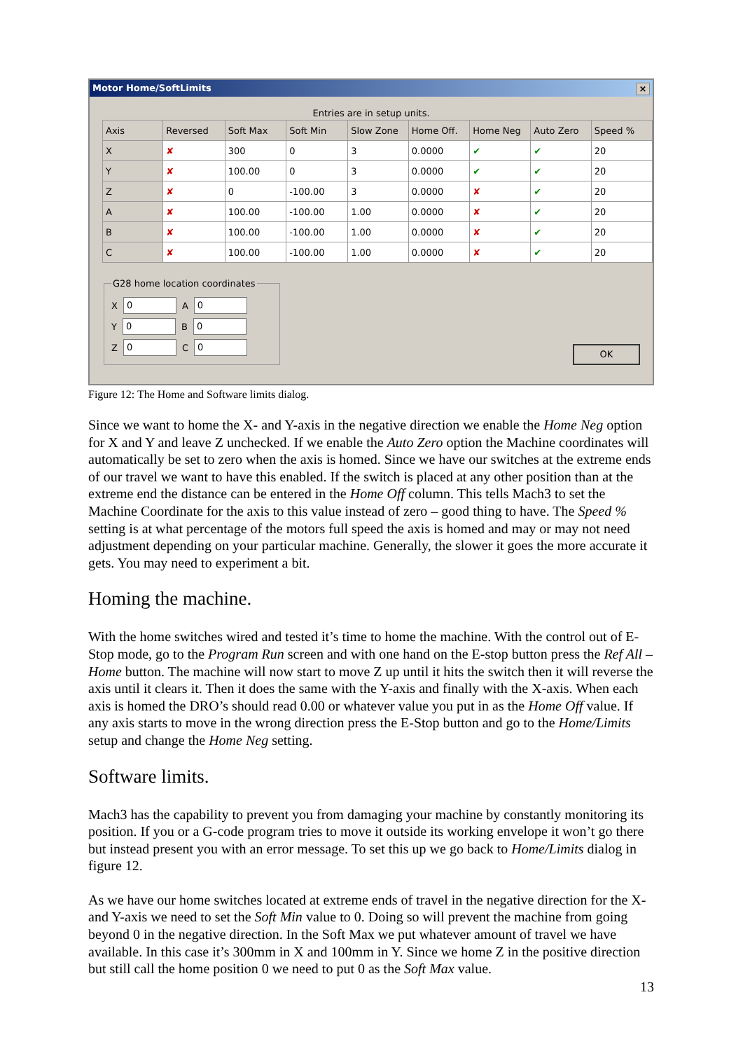Motor Home/SoftLimits ×
Entries are in setup units.
| Axis | Reversed | Soft Max | Soft Min | Slow Zone | Home Off. | Home Neg | Auto Zero | Speed % |
| --- | --- | --- | --- | --- | --- | --- | --- | --- |
| X | ✘ | 300 | 0 | 3 | 0.0000 | ✔ | ✔ | 20 |
| Y | ✘ | 100.00 | 0 | 3 | 0.0000 | ✔ | ✔ | 20 |
| Z | ✘ | 0 | -100.00 | 3 | 0.0000 | ✘ | ✔ | 20 |
| A | ✘ | 100.00 | -100.00 | 1.00 | 0.0000 | ✘ | ✔ | 20 |
| B | ✘ | 100.00 | -100.00 | 1.00 | 0.0000 | ✘ | ✔ | 20 |
| C | ✘ | 100.00 | -100.00 | 1.00 | 0.0000 | ✘ | ✔ | 20 |
G28 home location coordinates
X 0 A 0
Y 0 B 0
Z 0 C 0
OK
Figure 12: The Home and Software limits dialog.
Since we want to home the X- and Y-axis in the negative direction we enable the Home Neg option for X and Y and leave Z unchecked. If we enable the Auto Zero option the Machine coordinates will automatically be set to zero when the axis is homed. Since we have our switches at the extreme ends of our travel we want to have this enabled. If the switch is placed at any other position than at the extreme end the distance can be entered in the Home Off column. This tells Mach3 to set the Machine Coordinate for the axis to this value instead of zero – good thing to have. The Speed % setting is at what percentage of the motors full speed the axis is homed and may or may not need adjustment depending on your particular machine. Generally, the slower it goes the more accurate it gets. You may need to experiment a bit.
Homing the machine.
With the home switches wired and tested it’s time to home the machine. With the control out of E-Stop mode, go to the Program Run screen and with one hand on the E-stop button press the Ref All – Home button. The machine will now start to move Z up until it hits the switch then it will reverse the axis until it clears it. Then it does the same with the Y-axis and finally with the X-axis. When each axis is homed the DRO’s should read 0.00 or whatever value you put in as the Home Off value. If any axis starts to move in the wrong direction press the E-Stop button and go to the Home/Limits setup and change the Home Neg setting.
Software limits.
Mach3 has the capability to prevent you from damaging your machine by constantly monitoring its position. If you or a G-code program tries to move it outside its working envelope it won’t go there but instead present you with an error message. To set this up we go back to Home/Limits dialog in figure 12.
As we have our home switches located at extreme ends of travel in the negative direction for the X- and Y-axis we need to set the Soft Min value to 0. Doing so will prevent the machine from going beyond 0 in the negative direction. In the Soft Max we put whatever amount of travel we have available. In this case it’s 300mm in X and 100mm in Y. Since we home Z in the positive direction but still call the home position 0 we need to put 0 as the Soft Max value.
13